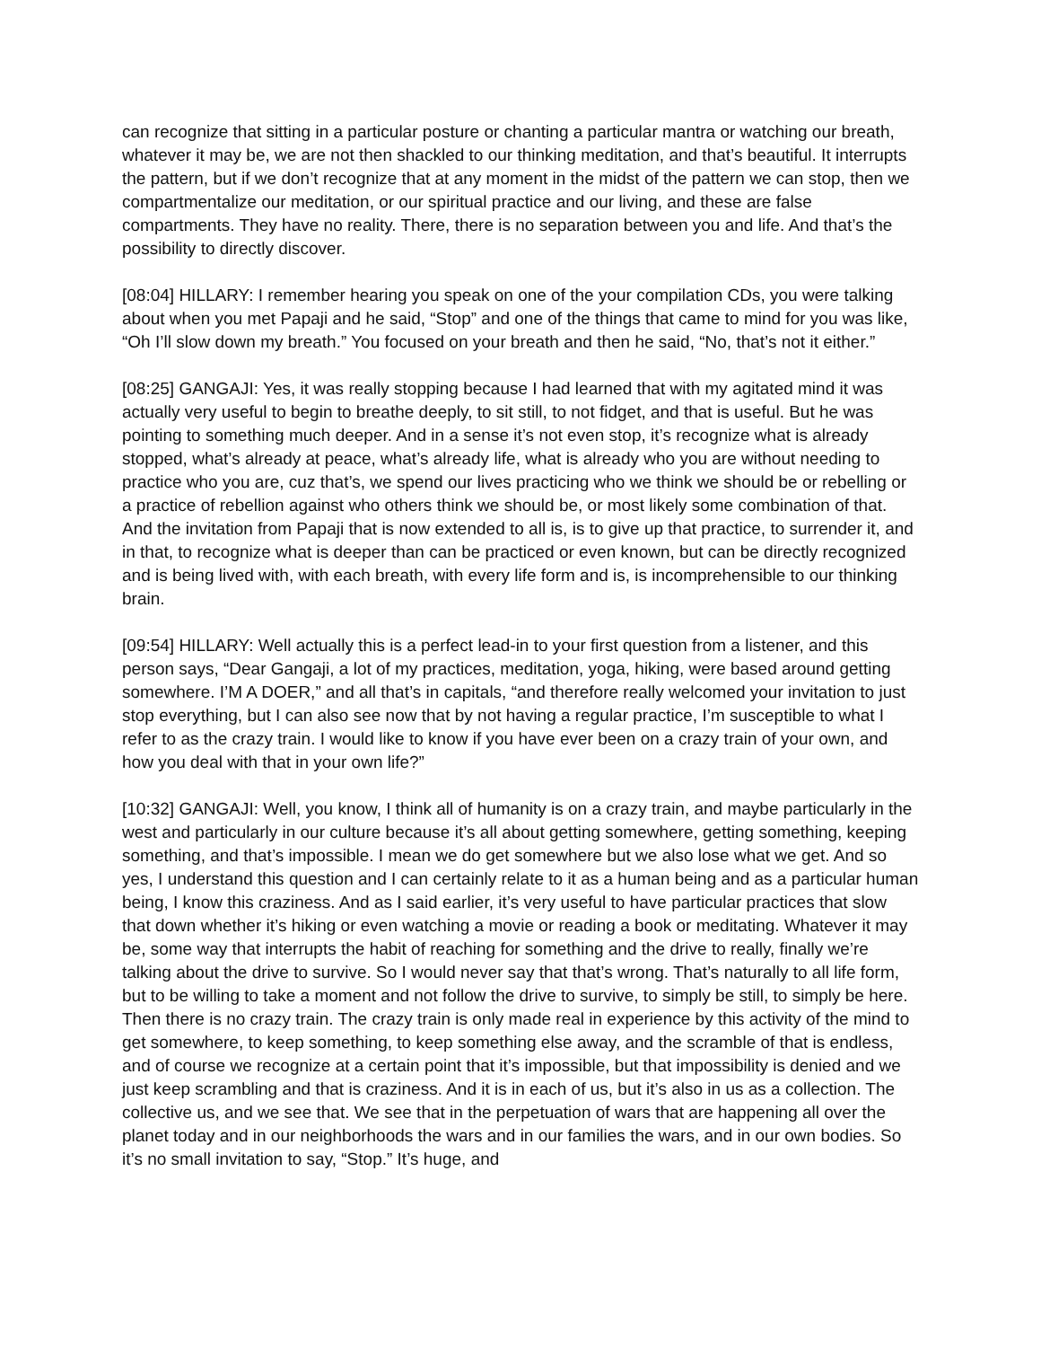can recognize that sitting in a particular posture or chanting a particular mantra or watching our breath, whatever it may be, we are not then shackled to our thinking meditation, and that’s beautiful. It interrupts the pattern, but if we don’t recognize that at any moment in the midst of the pattern we can stop, then we compartmentalize our meditation, or our spiritual practice and our living, and these are false compartments. They have no reality. There, there is no separation between you and life. And that’s the possibility to directly discover.
[08:04] HILLARY: I remember hearing you speak on one of the your compilation CDs, you were talking about when you met Papaji and he said, “Stop” and one of the things that came to mind for you was like, “Oh I’ll slow down my breath.” You focused on your breath and then he said, “No, that’s not it either.”
[08:25] GANGAJI: Yes, it was really stopping because I had learned that with my agitated mind it was actually very useful to begin to breathe deeply, to sit still, to not fidget, and that is useful. But he was pointing to something much deeper. And in a sense it’s not even stop, it’s recognize what is already stopped, what’s already at peace, what’s already life, what is already who you are without needing to practice who you are, cuz that’s, we spend our lives practicing who we think we should be or rebelling or a practice of rebellion against who others think we should be, or most likely some combination of that. And the invitation from Papaji that is now extended to all is, is to give up that practice, to surrender it, and in that, to recognize what is deeper than can be practiced or even known, but can be directly recognized and is being lived with, with each breath, with every life form and is, is incomprehensible to our thinking brain.
[09:54] HILLARY: Well actually this is a perfect lead-in to your first question from a listener, and this person says, “Dear Gangaji, a lot of my practices, meditation, yoga, hiking, were based around getting somewhere. I’M A DOER,” and all that’s in capitals, “and therefore really welcomed your invitation to just stop everything, but I can also see now that by not having a regular practice, I’m susceptible to what I refer to as the crazy train. I would like to know if you have ever been on a crazy train of your own, and how you deal with that in your own life?”
[10:32] GANGAJI: Well, you know, I think all of humanity is on a crazy train, and maybe particularly in the west and particularly in our culture because it’s all about getting somewhere, getting something, keeping something, and that’s impossible. I mean we do get somewhere but we also lose what we get. And so yes, I understand this question and I can certainly relate to it as a human being and as a particular human being, I know this craziness. And as I said earlier, it’s very useful to have particular practices that slow that down whether it’s hiking or even watching a movie or reading a book or meditating. Whatever it may be, some way that interrupts the habit of reaching for something and the drive to really, finally we’re talking about the drive to survive. So I would never say that that’s wrong. That’s naturally to all life form, but to be willing to take a moment and not follow the drive to survive, to simply be still, to simply be here. Then there is no crazy train. The crazy train is only made real in experience by this activity of the mind to get somewhere, to keep something, to keep something else away, and the scramble of that is endless, and of course we recognize at a certain point that it’s impossible, but that impossibility is denied and we just keep scrambling and that is craziness. And it is in each of us, but it’s also in us as a collection. The collective us, and we see that. We see that in the perpetuation of wars that are happening all over the planet today and in our neighborhoods the wars and in our families the wars, and in our own bodies. So it’s no small invitation to say, “Stop.” It’s huge, and